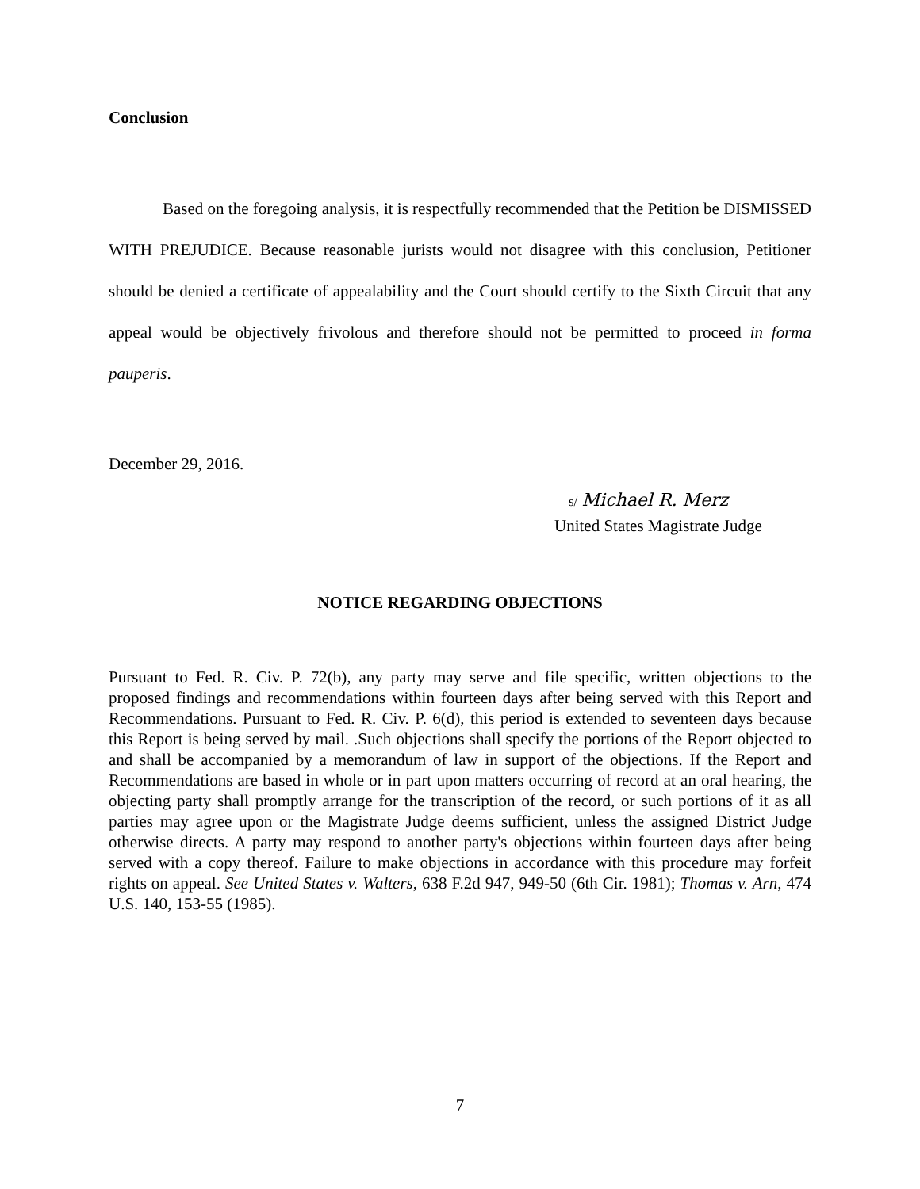Conclusion
Based on the foregoing analysis, it is respectfully recommended that the Petition be DISMISSED WITH PREJUDICE. Because reasonable jurists would not disagree with this conclusion, Petitioner should be denied a certificate of appealability and the Court should certify to the Sixth Circuit that any appeal would be objectively frivolous and therefore should not be permitted to proceed in forma pauperis.
December 29, 2016.
s/ Michael R. Merz
United States Magistrate Judge
NOTICE REGARDING OBJECTIONS
Pursuant to Fed. R. Civ. P. 72(b), any party may serve and file specific, written objections to the proposed findings and recommendations within fourteen days after being served with this Report and Recommendations. Pursuant to Fed. R. Civ. P. 6(d), this period is extended to seventeen days because this Report is being served by mail. .Such objections shall specify the portions of the Report objected to and shall be accompanied by a memorandum of law in support of the objections. If the Report and Recommendations are based in whole or in part upon matters occurring of record at an oral hearing, the objecting party shall promptly arrange for the transcription of the record, or such portions of it as all parties may agree upon or the Magistrate Judge deems sufficient, unless the assigned District Judge otherwise directs. A party may respond to another party's objections within fourteen days after being served with a copy thereof. Failure to make objections in accordance with this procedure may forfeit rights on appeal. See United States v. Walters, 638 F.2d 947, 949-50 (6th Cir. 1981); Thomas v. Arn, 474 U.S. 140, 153-55 (1985).
7